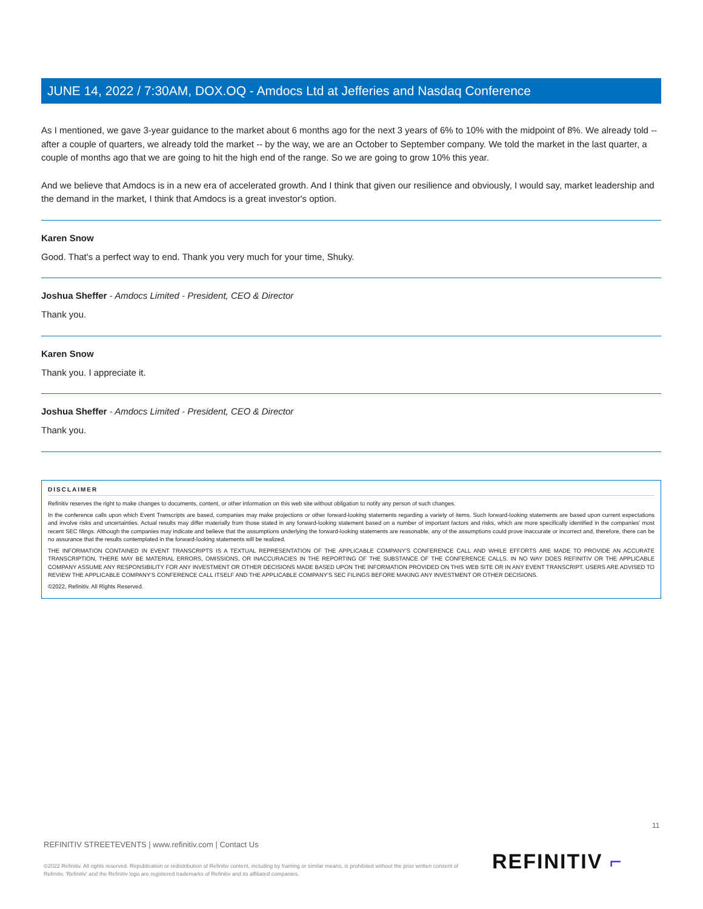JUNE 14, 2022 / 7:30AM, DOX.OQ - Amdocs Ltd at Jefferies and Nasdaq Conference
As I mentioned, we gave 3-year guidance to the market about 6 months ago for the next 3 years of 6% to 10% with the midpoint of 8%. We already told -- after a couple of quarters, we already told the market -- by the way, we are an October to September company. We told the market in the last quarter, a couple of months ago that we are going to hit the high end of the range. So we are going to grow 10% this year.
And we believe that Amdocs is in a new era of accelerated growth. And I think that given our resilience and obviously, I would say, market leadership and the demand in the market, I think that Amdocs is a great investor's option.
Karen Snow
Good. That's a perfect way to end. Thank you very much for your time, Shuky.
Joshua Sheffer - Amdocs Limited - President, CEO & Director
Thank you.
Karen Snow
Thank you. I appreciate it.
Joshua Sheffer - Amdocs Limited - President, CEO & Director
Thank you.
DISCLAIMER
Refinitiv reserves the right to make changes to documents, content, or other information on this web site without obligation to notify any person of such changes.
In the conference calls upon which Event Transcripts are based, companies may make projections or other forward-looking statements regarding a variety of items. Such forward-looking statements are based upon current expectations and involve risks and uncertainties. Actual results may differ materially from those stated in any forward-looking statement based on a number of important factors and risks, which are more specifically identified in the companies' most recent SEC filings. Although the companies may indicate and believe that the assumptions underlying the forward-looking statements are reasonable, any of the assumptions could prove inaccurate or incorrect and, therefore, there can be no assurance that the results contemplated in the forward-looking statements will be realized.
THE INFORMATION CONTAINED IN EVENT TRANSCRIPTS IS A TEXTUAL REPRESENTATION OF THE APPLICABLE COMPANY'S CONFERENCE CALL AND WHILE EFFORTS ARE MADE TO PROVIDE AN ACCURATE TRANSCRIPTION, THERE MAY BE MATERIAL ERRORS, OMISSIONS, OR INACCURACIES IN THE REPORTING OF THE SUBSTANCE OF THE CONFERENCE CALLS. IN NO WAY DOES REFINITIV OR THE APPLICABLE COMPANY ASSUME ANY RESPONSIBILITY FOR ANY INVESTMENT OR OTHER DECISIONS MADE BASED UPON THE INFORMATION PROVIDED ON THIS WEB SITE OR IN ANY EVENT TRANSCRIPT. USERS ARE ADVISED TO REVIEW THE APPLICABLE COMPANY'S CONFERENCE CALL ITSELF AND THE APPLICABLE COMPANY'S SEC FILINGS BEFORE MAKING ANY INVESTMENT OR OTHER DECISIONS.
©2022, Refinitiv. All Rights Reserved.
11
REFINITIV STREETEVENTS | www.refinitiv.com | Contact Us
©2022 Refinitiv. All rights reserved. Republication or redistribution of Refinitiv content, including by framing or similar means, is prohibited without the prior written consent of Refinitiv. 'Refinitiv' and the Refinitiv logo are registered trademarks of Refinitiv and its affiliated companies.
REFINITIV ⌐